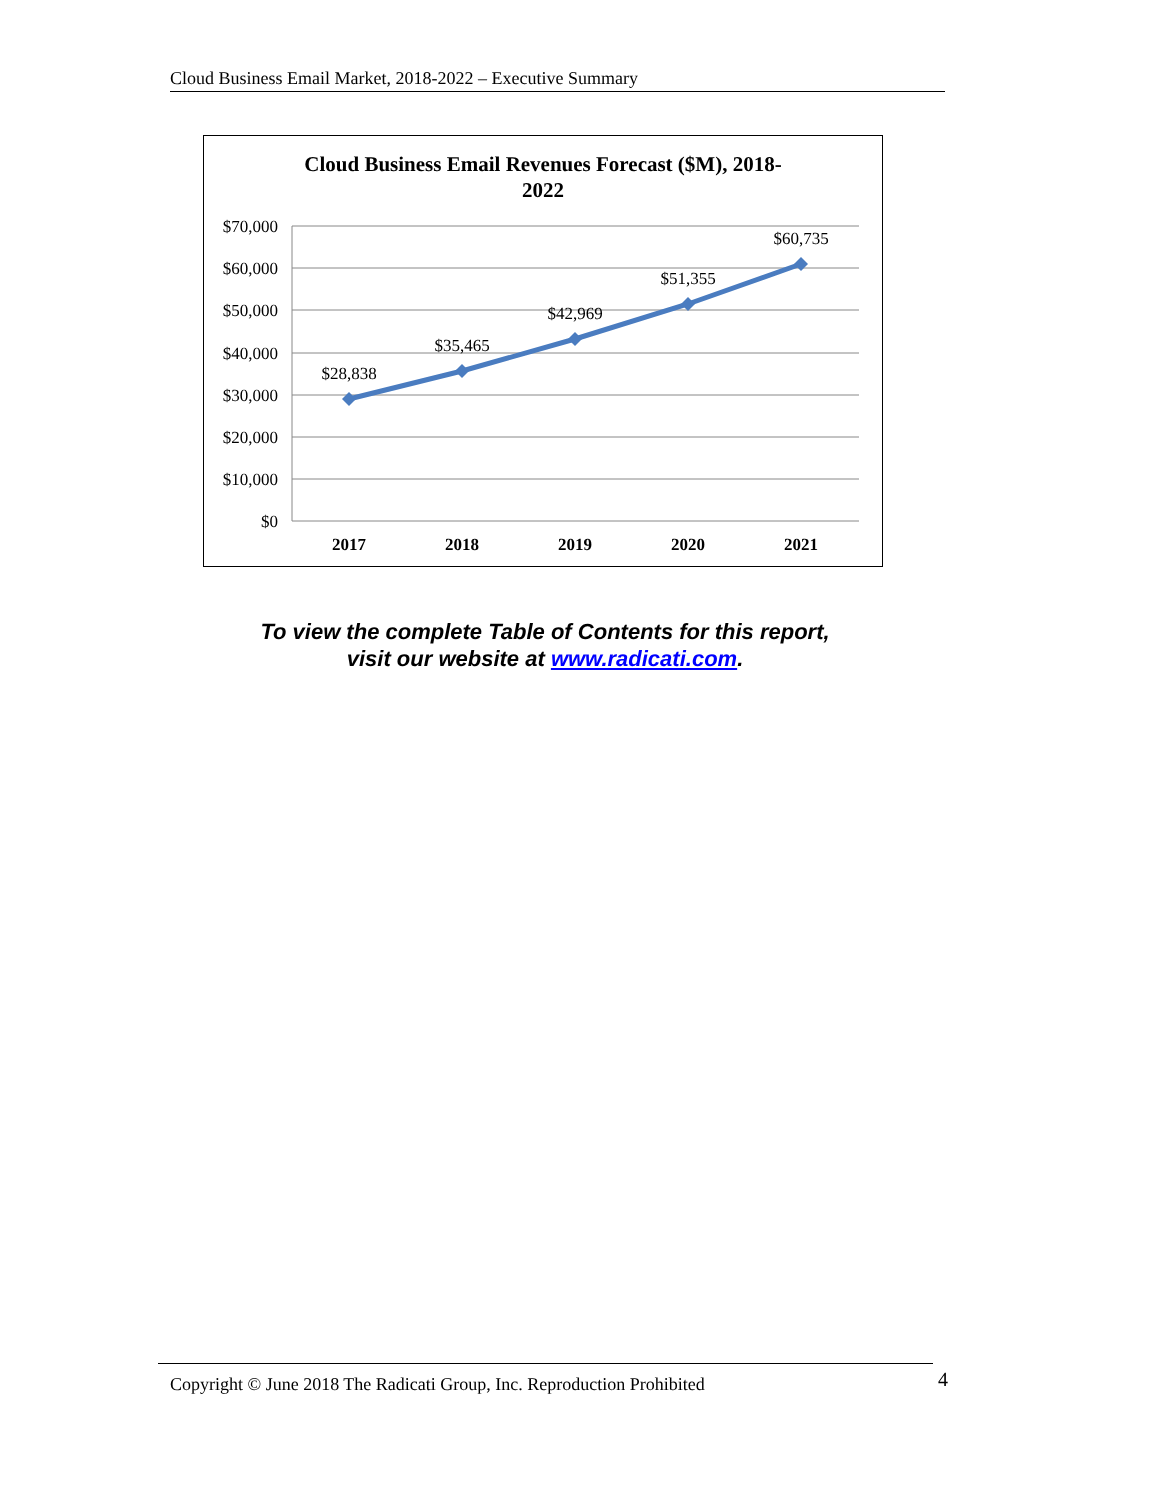Cloud Business Email Market, 2018-2022 – Executive Summary
Cloud Business Email Revenues Forecast ($M), 2018-
2022
$70,000
$60,000
$50,000
$40,000
$30,000
$20,000
$10,000
$0
$28,838
$35,465
$42,969
$51,355
$60,735
2017
2018
2019
2020
2021
To view the complete Table of Contents for this report,
visit our website at www.radicati.com.
Copyright © June 2018 The Radicati Group, Inc. Reproduction Prohibited 4